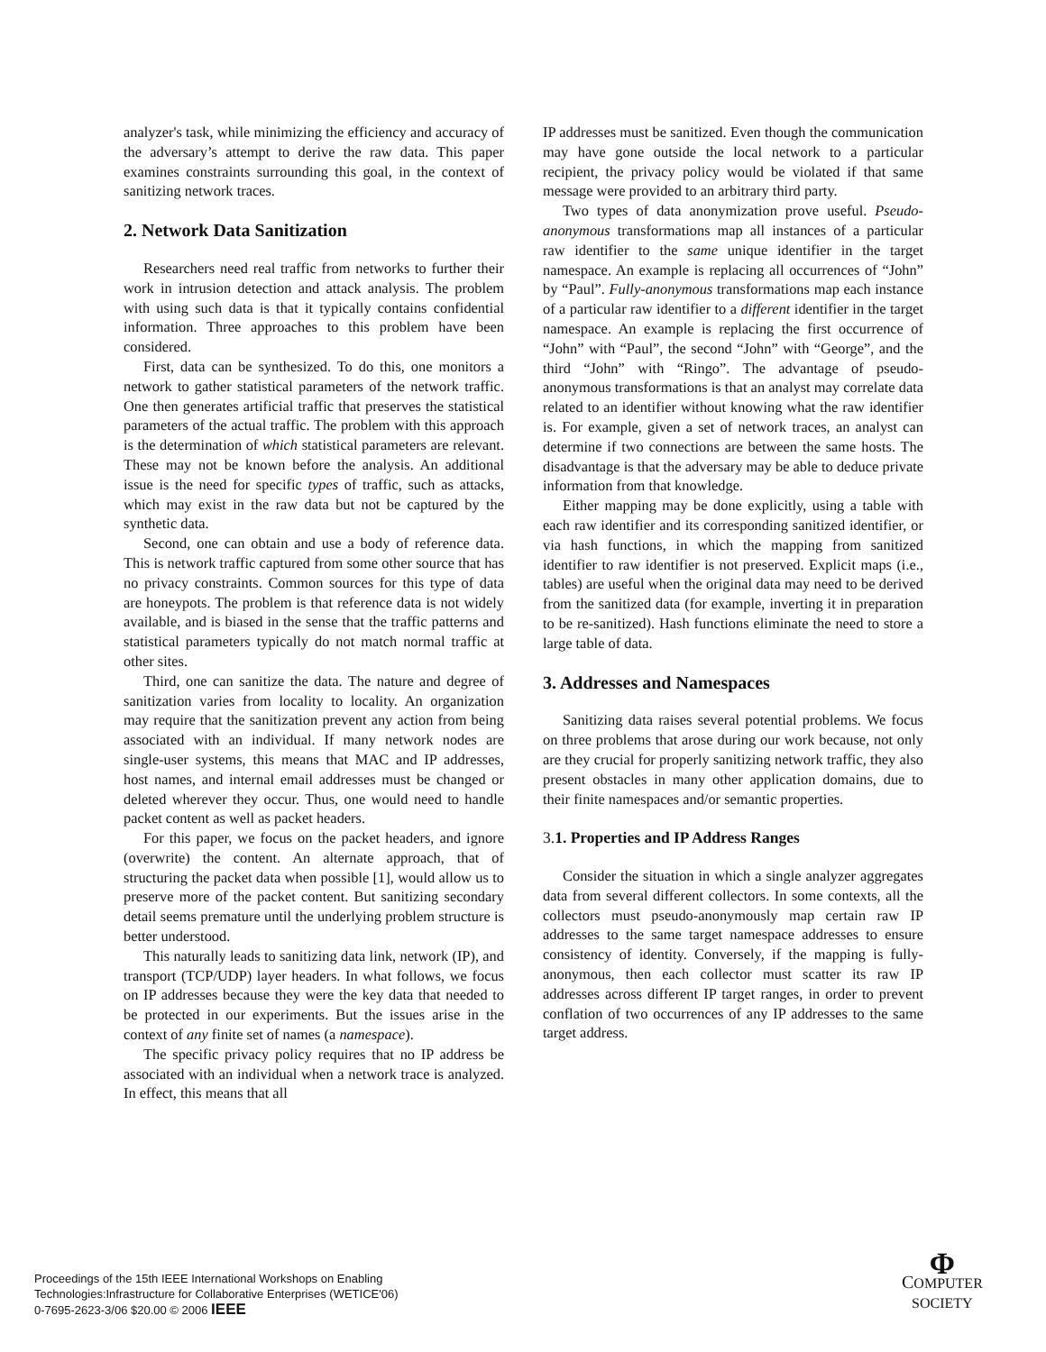analyzer's task, while minimizing the efficiency and accuracy of the adversary’s attempt to derive the raw data. This paper examines constraints surrounding this goal, in the context of sanitizing network traces.
2. Network Data Sanitization
Researchers need real traffic from networks to further their work in intrusion detection and attack analysis. The problem with using such data is that it typically contains confidential information. Three approaches to this problem have been considered.
First, data can be synthesized. To do this, one monitors a network to gather statistical parameters of the network traffic. One then generates artificial traffic that preserves the statistical parameters of the actual traffic. The problem with this approach is the determination of which statistical parameters are relevant. These may not be known before the analysis. An additional issue is the need for specific types of traffic, such as attacks, which may exist in the raw data but not be captured by the synthetic data.
Second, one can obtain and use a body of reference data. This is network traffic captured from some other source that has no privacy constraints. Common sources for this type of data are honeypots. The problem is that reference data is not widely available, and is biased in the sense that the traffic patterns and statistical parameters typically do not match normal traffic at other sites.
Third, one can sanitize the data. The nature and degree of sanitization varies from locality to locality. An organization may require that the sanitization prevent any action from being associated with an individual. If many network nodes are single-user systems, this means that MAC and IP addresses, host names, and internal email addresses must be changed or deleted wherever they occur. Thus, one would need to handle packet content as well as packet headers.
For this paper, we focus on the packet headers, and ignore (overwrite) the content. An alternate approach, that of structuring the packet data when possible [1], would allow us to preserve more of the packet content. But sanitizing secondary detail seems premature until the underlying problem structure is better understood.
This naturally leads to sanitizing data link, network (IP), and transport (TCP/UDP) layer headers. In what follows, we focus on IP addresses because they were the key data that needed to be protected in our experiments. But the issues arise in the context of any finite set of names (a namespace).
The specific privacy policy requires that no IP address be associated with an individual when a network trace is analyzed. In effect, this means that all
IP addresses must be sanitized. Even though the communication may have gone outside the local network to a particular recipient, the privacy policy would be violated if that same message were provided to an arbitrary third party.
Two types of data anonymization prove useful. Pseudo-anonymous transformations map all instances of a particular raw identifier to the same unique identifier in the target namespace. An example is replacing all occurrences of “John” by “Paul”. Fully-anonymous transformations map each instance of a particular raw identifier to a different identifier in the target namespace. An example is replacing the first occurrence of “John” with “Paul”, the second “John” with “George”, and the third “John” with “Ringo”. The advantage of pseudo-anonymous transformations is that an analyst may correlate data related to an identifier without knowing what the raw identifier is. For example, given a set of network traces, an analyst can determine if two connections are between the same hosts. The disadvantage is that the adversary may be able to deduce private information from that knowledge.
Either mapping may be done explicitly, using a table with each raw identifier and its corresponding sanitized identifier, or via hash functions, in which the mapping from sanitized identifier to raw identifier is not preserved. Explicit maps (i.e., tables) are useful when the original data may need to be derived from the sanitized data (for example, inverting it in preparation to be re-sanitized). Hash functions eliminate the need to store a large table of data.
3. Addresses and Namespaces
Sanitizing data raises several potential problems. We focus on three problems that arose during our work because, not only are they crucial for properly sanitizing network traffic, they also present obstacles in many other application domains, due to their finite namespaces and/or semantic properties.
3. 1. Properties and IP Address Ranges
Consider the situation in which a single analyzer aggregates data from several different collectors. In some contexts, all the collectors must pseudo-anonymously map certain raw IP addresses to the same target namespace addresses to ensure consistency of identity. Conversely, if the mapping is fully-anonymous, then each collector must scatter its raw IP addresses across different IP target ranges, in order to prevent conflation of two occurrences of any IP addresses to the same target address.
Proceedings of the 15th IEEE International Workshops on Enabling
Technologies:Infrastructure for Collaborative Enterprises (WETICE'06)
0-7695-2623-3/06 $20.00 © 2006 IEEE
Φ
COMPUTER
SOCIETY